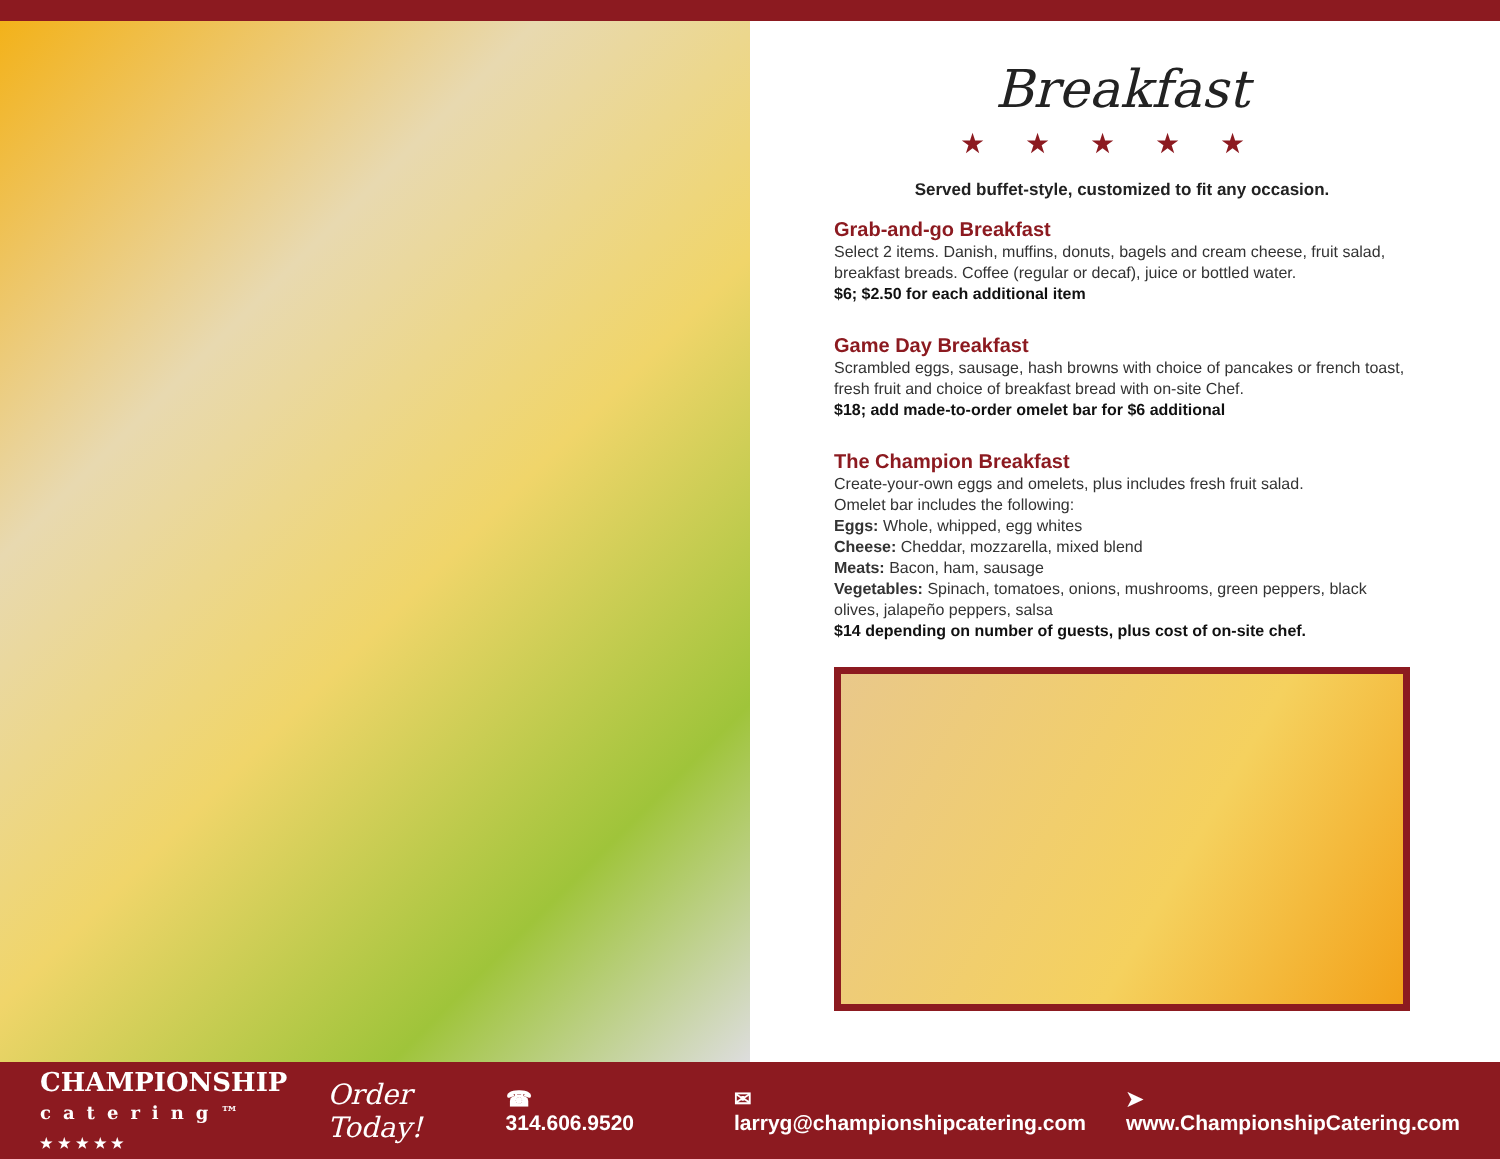Breakfast
★★★★★
Served buffet-style, customized to fit any occasion.
Grab-and-go Breakfast
Select 2 items. Danish, muffins, donuts, bagels and cream cheese, fruit salad, breakfast breads. Coffee (regular or decaf), juice or bottled water.
$6; $2.50 for each additional item
Game Day Breakfast
Scrambled eggs, sausage, hash browns with choice of pancakes or french toast, fresh fruit and choice of breakfast bread with on-site Chef.
$18; add made-to-order omelet bar for $6 additional
The Champion Breakfast
Create-your-own eggs and omelets, plus includes fresh fruit salad.
Omelet bar includes the following:
Eggs: Whole, whipped, egg whites
Cheese: Cheddar, mozzarella, mixed blend
Meats: Bacon, ham, sausage
Vegetables: Spinach, tomatoes, onions, mushrooms, green peppers, black olives, jalapeño peppers, salsa
$14 depending on number of guests, plus cost of on-site chef.
CHAMPIONSHIP
catering™
★ ★ ★ ★ ★
Order Today!
☎ 314.606.9520
✉ larryg@championshipcatering.com
➤ www.ChampionshipCatering.com